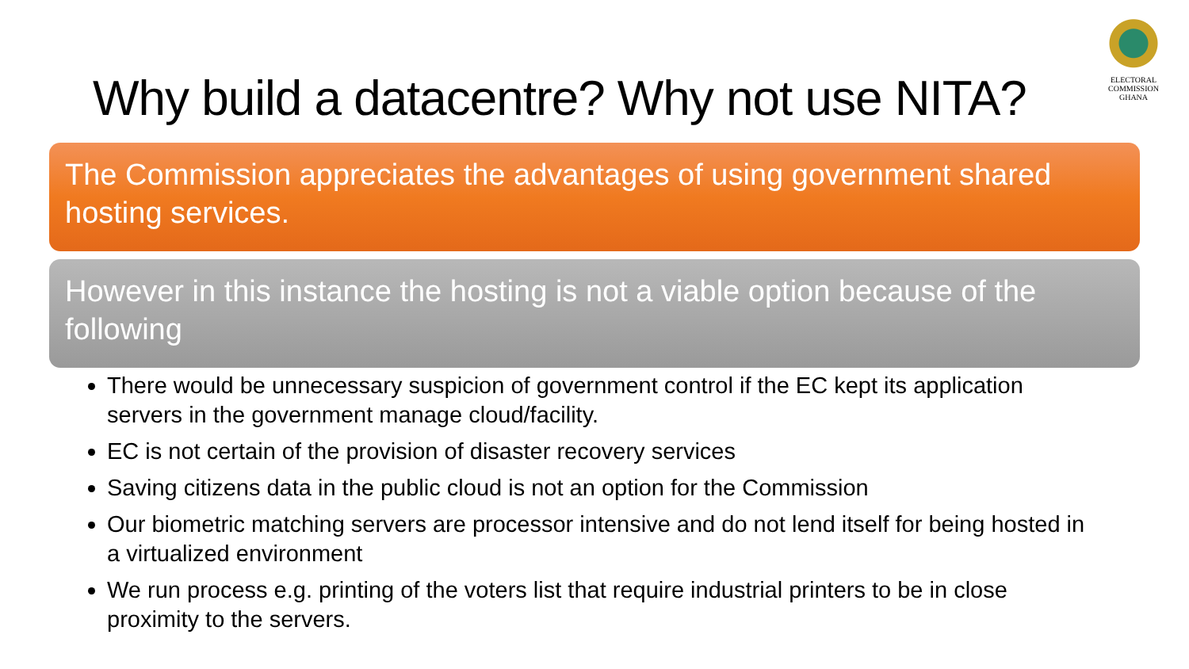ELECTORAL COMMISSION
GHANA
Why build a datacentre? Why not use NITA?
The Commission appreciates the advantages of using government shared hosting services.
However in this instance the hosting is not a viable option because of the following
There would be unnecessary suspicion of government control if the EC kept its application servers in the government manage cloud/facility.
EC is not certain of the provision of disaster recovery services
Saving citizens data in the public cloud is not an option for the Commission
Our biometric matching servers are processor intensive and do not lend itself for being hosted in a virtualized environment
We run process e.g. printing of the voters list that require industrial printers to be in close proximity to the servers.